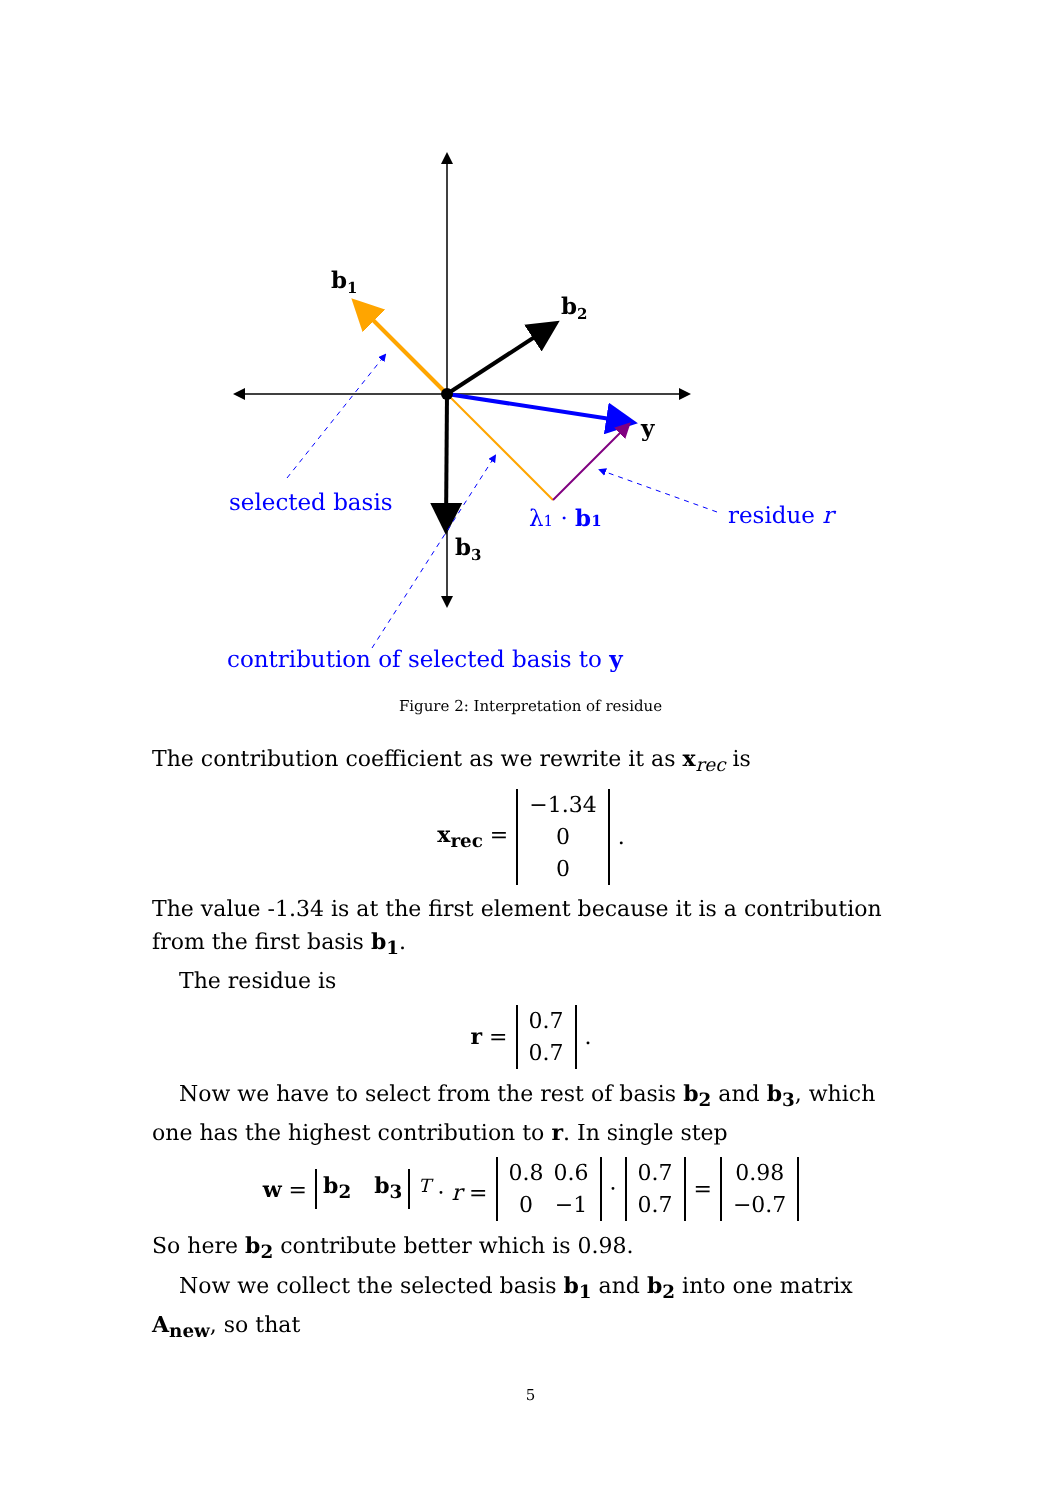b1
b2
b3
y
selected basis
λ1 · b1
residue r
contribution of selected basis to y
Figure 2: Interpretation of residue
The contribution coefficient as we rewrite it as x<sub>rec</sub> is
x<sub>rec</sub> =
| −1.34 |
| 0 |
| 0 |
.
The value -1.34 is at the first element because it is a contribution from the first basis b<sub>1</sub>.
The residue is
r =
| 0.7 |
| 0.7 |
.
Now we have to select from the rest of basis b<sub>2</sub> and b<sub>3</sub>, which one has the highest contribution to r. In single step
w = b<sub>2</sub> b<sub>3</sub> <sup>T</sup> · r =
| 0.8 | 0.6 |
| 0 | −1 |
·
| 0.7 |
| 0.7 |
=
| 0.98 |
| −0.7 |
So here b<sub>2</sub> contribute better which is 0.98.
Now we collect the selected basis b<sub>1</sub> and b<sub>2</sub> into one matrix A<sub>new</sub>, so that
5